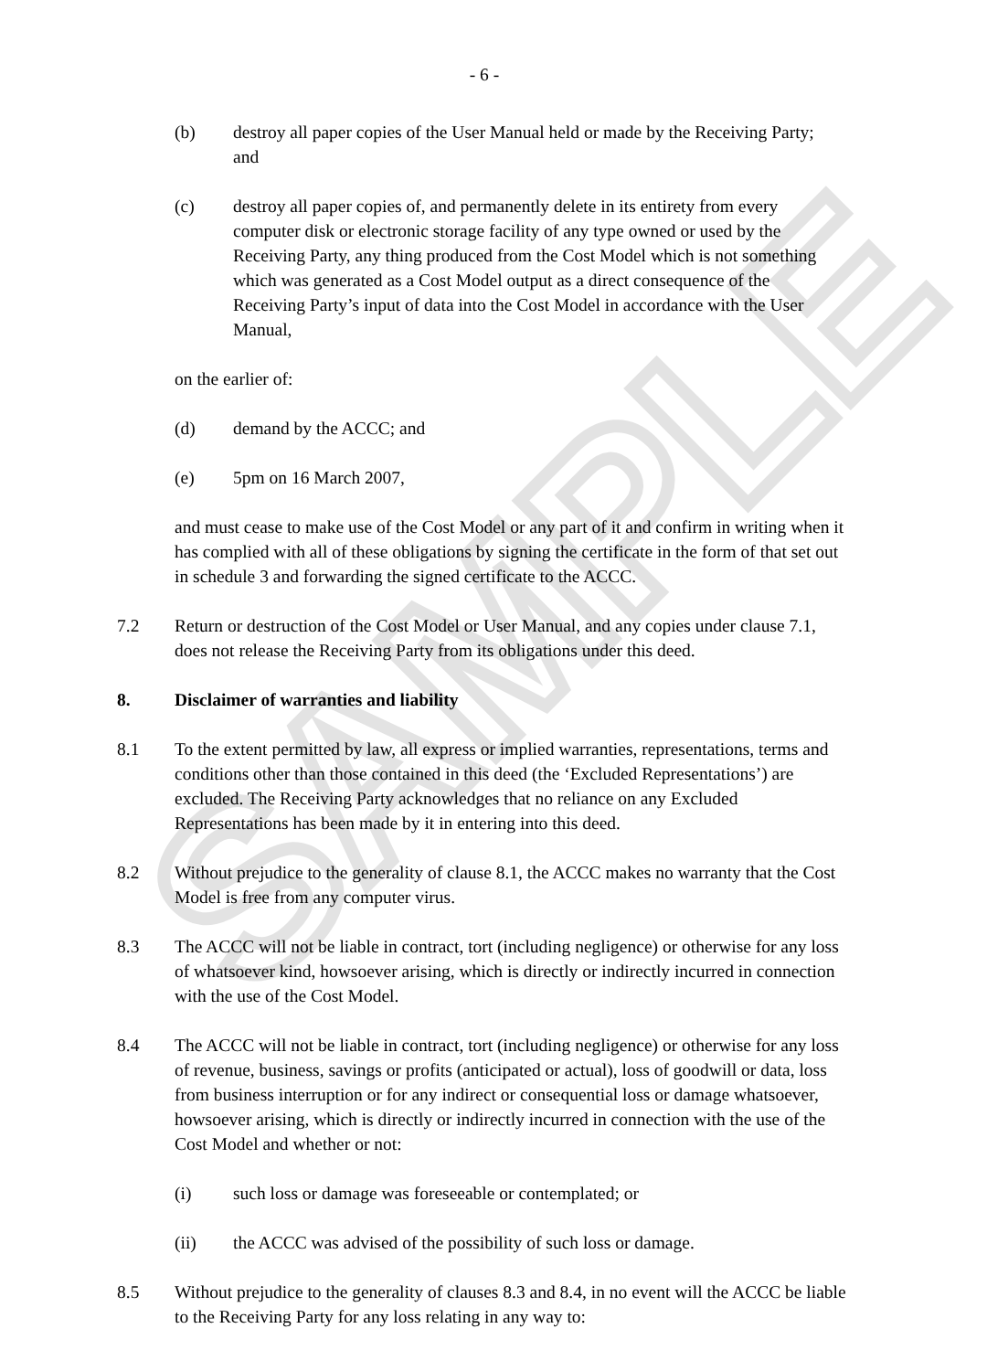SAMPLE
- 6 -
(b) destroy all paper copies of the User Manual held or made by the Receiving Party; and
(c) destroy all paper copies of, and permanently delete in its entirety from every computer disk or electronic storage facility of any type owned or used by the Receiving Party, any thing produced from the Cost Model which is not something which was generated as a Cost Model output as a direct consequence of the Receiving Party’s input of data into the Cost Model in accordance with the User Manual,
on the earlier of:
(d) demand by the ACCC; and
(e) 5pm on 16 March 2007,
and must cease to make use of the Cost Model or any part of it and confirm in writing when it has complied with all of these obligations by signing the certificate in the form of that set out in schedule 3 and forwarding the signed certificate to the ACCC.
7.2 Return or destruction of the Cost Model or User Manual, and any copies under clause 7.1, does not release the Receiving Party from its obligations under this deed.
8. Disclaimer of warranties and liability
8.1 To the extent permitted by law, all express or implied warranties, representations, terms and conditions other than those contained in this deed (the ‘Excluded Representations’) are excluded. The Receiving Party acknowledges that no reliance on any Excluded Representations has been made by it in entering into this deed.
8.2 Without prejudice to the generality of clause 8.1, the ACCC makes no warranty that the Cost Model is free from any computer virus.
8.3 The ACCC will not be liable in contract, tort (including negligence) or otherwise for any loss of whatsoever kind, howsoever arising, which is directly or indirectly incurred in connection with the use of the Cost Model.
8.4 The ACCC will not be liable in contract, tort (including negligence) or otherwise for any loss of revenue, business, savings or profits (anticipated or actual), loss of goodwill or data, loss from business interruption or for any indirect or consequential loss or damage whatsoever, howsoever arising, which is directly or indirectly incurred in connection with the use of the Cost Model and whether or not:
(i) such loss or damage was foreseeable or contemplated; or
(ii) the ACCC was advised of the possibility of such loss or damage.
8.5 Without prejudice to the generality of clauses 8.3 and 8.4, in no event will the ACCC be liable to the Receiving Party for any loss relating in any way to: